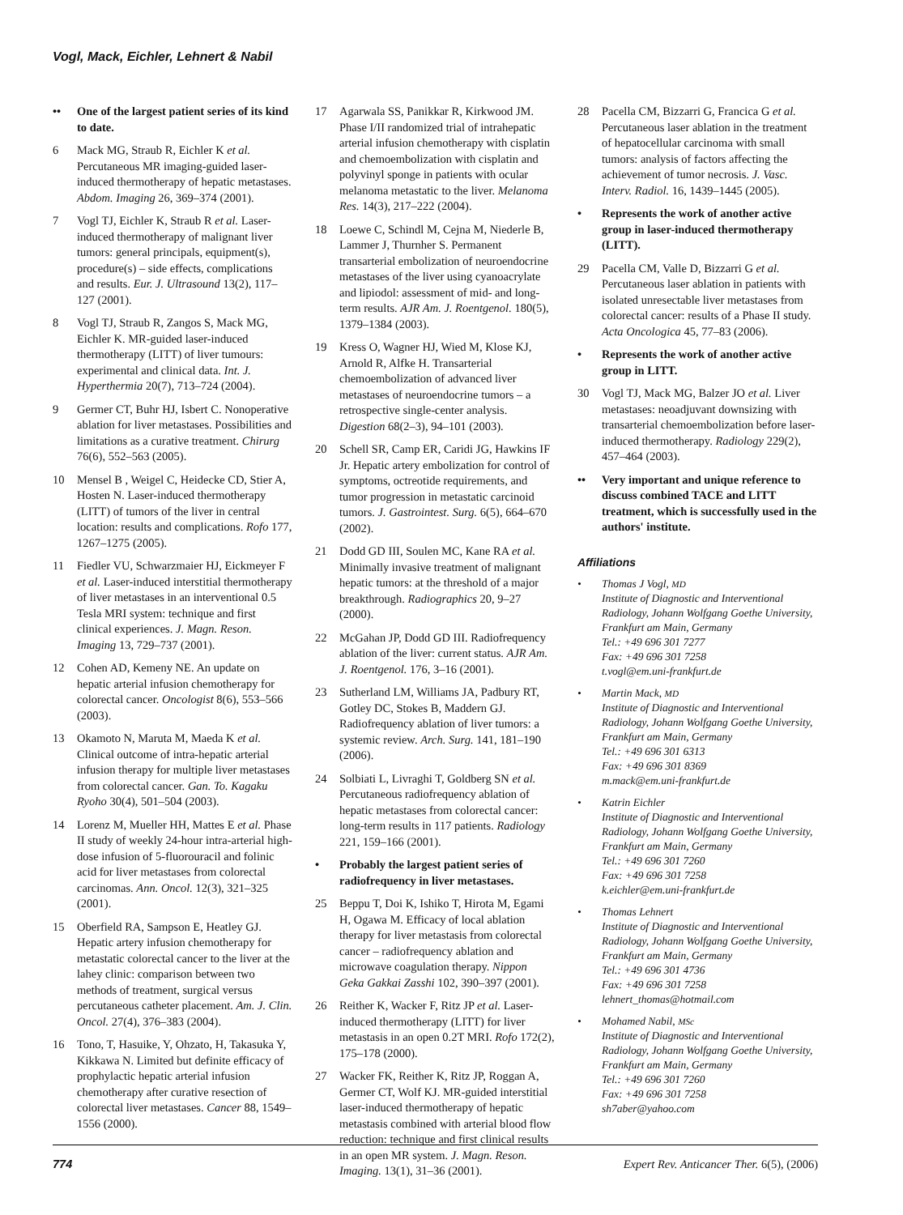Vogl, Mack, Eichler, Lehnert & Nabil
•• One of the largest patient series of its kind to date.
6 Mack MG, Straub R, Eichler K et al. Percutaneous MR imaging-guided laser-induced thermotherapy of hepatic metastases. Abdom. Imaging 26, 369–374 (2001).
7 Vogl TJ, Eichler K, Straub R et al. Laser-induced thermotherapy of malignant liver tumors: general principals, equipment(s), procedure(s) – side effects, complications and results. Eur. J. Ultrasound 13(2), 117–127 (2001).
8 Vogl TJ, Straub R, Zangos S, Mack MG, Eichler K. MR-guided laser-induced thermotherapy (LITT) of liver tumours: experimental and clinical data. Int. J. Hyperthermia 20(7), 713–724 (2004).
9 Germer CT, Buhr HJ, Isbert C. Nonoperative ablation for liver metastases. Possibilities and limitations as a curative treatment. Chirurg 76(6), 552–563 (2005).
10 Mensel B , Weigel C, Heidecke CD, Stier A, Hosten N. Laser-induced thermotherapy (LITT) of tumors of the liver in central location: results and complications. Rofo 177, 1267–1275 (2005).
11 Fiedler VU, Schwarzmaier HJ, Eickmeyer F et al. Laser-induced interstitial thermotherapy of liver metastases in an interventional 0.5 Tesla MRI system: technique and first clinical experiences. J. Magn. Reson. Imaging 13, 729–737 (2001).
12 Cohen AD, Kemeny NE. An update on hepatic arterial infusion chemotherapy for colorectal cancer. Oncologist 8(6), 553–566 (2003).
13 Okamoto N, Maruta M, Maeda K et al. Clinical outcome of intra-hepatic arterial infusion therapy for multiple liver metastases from colorectal cancer. Gan. To. Kagaku Ryoho 30(4), 501–504 (2003).
14 Lorenz M, Mueller HH, Mattes E et al. Phase II study of weekly 24-hour intra-arterial high-dose infusion of 5-fluorouracil and folinic acid for liver metastases from colorectal carcinomas. Ann. Oncol. 12(3), 321–325 (2001).
15 Oberfield RA, Sampson E, Heatley GJ. Hepatic artery infusion chemotherapy for metastatic colorectal cancer to the liver at the lahey clinic: comparison between two methods of treatment, surgical versus percutaneous catheter placement. Am. J. Clin. Oncol. 27(4), 376–383 (2004).
16 Tono, T, Hasuike, Y, Ohzato, H, Takasuka Y, Kikkawa N. Limited but definite efficacy of prophylactic hepatic arterial infusion chemotherapy after curative resection of colorectal liver metastases. Cancer 88, 1549–1556 (2000).
17 Agarwala SS, Panikkar R, Kirkwood JM. Phase I/II randomized trial of intrahepatic arterial infusion chemotherapy with cisplatin and chemoembolization with cisplatin and polyvinyl sponge in patients with ocular melanoma metastatic to the liver. Melanoma Res. 14(3), 217–222 (2004).
18 Loewe C, Schindl M, Cejna M, Niederle B, Lammer J, Thurnher S. Permanent transarterial embolization of neuroendocrine metastases of the liver using cyanoacrylate and lipiodol: assessment of mid- and long-term results. AJR Am. J. Roentgenol. 180(5), 1379–1384 (2003).
19 Kress O, Wagner HJ, Wied M, Klose KJ, Arnold R, Alfke H. Transarterial chemoembolization of advanced liver metastases of neuroendocrine tumors – a retrospective single-center analysis. Digestion 68(2–3), 94–101 (2003).
20 Schell SR, Camp ER, Caridi JG, Hawkins IF Jr. Hepatic artery embolization for control of symptoms, octreotide requirements, and tumor progression in metastatic carcinoid tumors. J. Gastrointest. Surg. 6(5), 664–670 (2002).
21 Dodd GD III, Soulen MC, Kane RA et al. Minimally invasive treatment of malignant hepatic tumors: at the threshold of a major breakthrough. Radiographics 20, 9–27 (2000).
22 McGahan JP, Dodd GD III. Radiofrequency ablation of the liver: current status. AJR Am. J. Roentgenol. 176, 3–16 (2001).
23 Sutherland LM, Williams JA, Padbury RT, Gotley DC, Stokes B, Maddern GJ. Radiofrequency ablation of liver tumors: a systemic review. Arch. Surg. 141, 181–190 (2006).
24 Solbiati L, Livraghi T, Goldberg SN et al. Percutaneous radiofrequency ablation of hepatic metastases from colorectal cancer: long-term results in 117 patients. Radiology 221, 159–166 (2001).
• Probably the largest patient series of radiofrequency in liver metastases.
25 Beppu T, Doi K, Ishiko T, Hirota M, Egami H, Ogawa M. Efficacy of local ablation therapy for liver metastasis from colorectal cancer – radiofrequency ablation and microwave coagulation therapy. Nippon Geka Gakkai Zasshi 102, 390–397 (2001).
26 Reither K, Wacker F, Ritz JP et al. Laser-induced thermotherapy (LITT) for liver metastasis in an open 0.2T MRI. Rofo 172(2), 175–178 (2000).
27 Wacker FK, Reither K, Ritz JP, Roggan A, Germer CT, Wolf KJ. MR-guided interstitial laser-induced thermotherapy of hepatic metastasis combined with arterial blood flow reduction: technique and first clinical results in an open MR system. J. Magn. Reson. Imaging. 13(1), 31–36 (2001).
28 Pacella CM, Bizzarri G, Francica G et al. Percutaneous laser ablation in the treatment of hepatocellular carcinoma with small tumors: analysis of factors affecting the achievement of tumor necrosis. J. Vasc. Interv. Radiol. 16, 1439–1445 (2005).
• Represents the work of another active group in laser-induced thermotherapy (LITT).
29 Pacella CM, Valle D, Bizzarri G et al. Percutaneous laser ablation in patients with isolated unresectable liver metastases from colorectal cancer: results of a Phase II study. Acta Oncologica 45, 77–83 (2006).
• Represents the work of another active group in LITT.
30 Vogl TJ, Mack MG, Balzer JO et al. Liver metastases: neoadjuvant downsizing with transarterial chemoembolization before laser-induced thermotherapy. Radiology 229(2), 457–464 (2003).
•• Very important and unique reference to discuss combined TACE and LITT treatment, which is successfully used in the authors' institute.
Affiliations
• Thomas J Vogl, MD
Institute of Diagnostic and Interventional Radiology, Johann Wolfgang Goethe University, Frankfurt am Main, Germany
Tel.: +49 696 301 7277
Fax: +49 696 301 7258
t.vogl@em.uni-frankfurt.de
• Martin Mack, MD
Institute of Diagnostic and Interventional Radiology, Johann Wolfgang Goethe University, Frankfurt am Main, Germany
Tel.: +49 696 301 6313
Fax: +49 696 301 8369
m.mack@em.uni-frankfurt.de
• Katrin Eichler
Institute of Diagnostic and Interventional Radiology, Johann Wolfgang Goethe University, Frankfurt am Main, Germany
Tel.: +49 696 301 7260
Fax: +49 696 301 7258
k.eichler@em.uni-frankfurt.de
• Thomas Lehnert
Institute of Diagnostic and Interventional Radiology, Johann Wolfgang Goethe University, Frankfurt am Main, Germany
Tel.: +49 696 301 4736
Fax: +49 696 301 7258
lehnert_thomas@hotmail.com
• Mohamed Nabil, MSc
Institute of Diagnostic and Interventional Radiology, Johann Wolfgang Goethe University, Frankfurt am Main, Germany
Tel.: +49 696 301 7260
Fax: +49 696 301 7258
sh7aber@yahoo.com
774 Expert Rev. Anticancer Ther. 6(5), (2006)